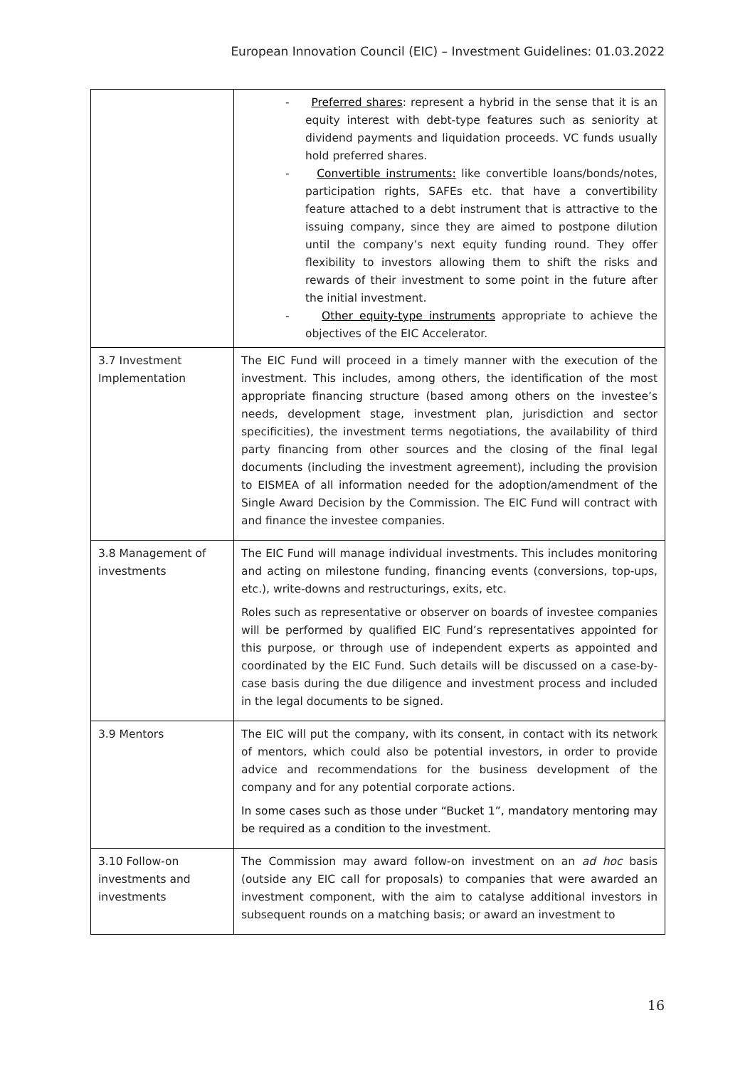European Innovation Council (EIC) – Investment Guidelines: 01.03.2022
| | - Preferred shares : represent a hybrid in the sense that it is an equity interest with debt-type features such as seniority at dividend payments and liquidation proceeds. VC funds usually hold preferred shares. - Convertible instruments: like convertible loans/bonds/notes, participation rights, SAFEs etc. that have a convertibility feature attached to a debt instrument that is attractive to the issuing company, since they are aimed to postpone dilution until the company’s next equity funding round. They offer flexibility to investors allowing them to shift the risks and rewards of their investment to some point in the future after the initial investment. - Other equity-type instruments appropriate to achieve the objectives of the EIC Accelerator. |
| 3.7 Investment Implementation | The EIC Fund will proceed in a timely manner with the execution of the investment. This includes, among others, the identification of the most appropriate financing structure (based among others on the investee’s needs, development stage, investment plan, jurisdiction and sector specificities), the investment terms negotiations, the availability of third party financing from other sources and the closing of the final legal documents (including the investment agreement), including the provision to EISMEA of all information needed for the adoption/amendment of the Single Award Decision by the Commission. The EIC Fund will contract with and finance the investee companies. |
| 3.8 Management of investments | The EIC Fund will manage individual investments. This includes monitoring and acting on milestone funding, financing events (conversions, top-ups, etc.), write-downs and restructurings, exits, etc. Roles such as representative or observer on boards of investee companies will be performed by qualified EIC Fund’s representatives appointed for this purpose, or through use of independent experts as appointed and coordinated by the EIC Fund. Such details will be discussed on a case-by-case basis during the due diligence and investment process and included in the legal documents to be signed. |
| 3.9 Mentors | The EIC will put the company, with its consent, in contact with its network of mentors, which could also be potential investors, in order to provide advice and recommendations for the business development of the company and for any potential corporate actions. In some cases such as those under “Bucket 1”, mandatory mentoring may be required as a condition to the investment. |
| 3.10 Follow-on investments and investments | The Commission may award follow-on investment on an ad hoc basis (outside any EIC call for proposals) to companies that were awarded an investment component, with the aim to catalyse additional investors in subsequent rounds on a matching basis; or award an investment to |
16